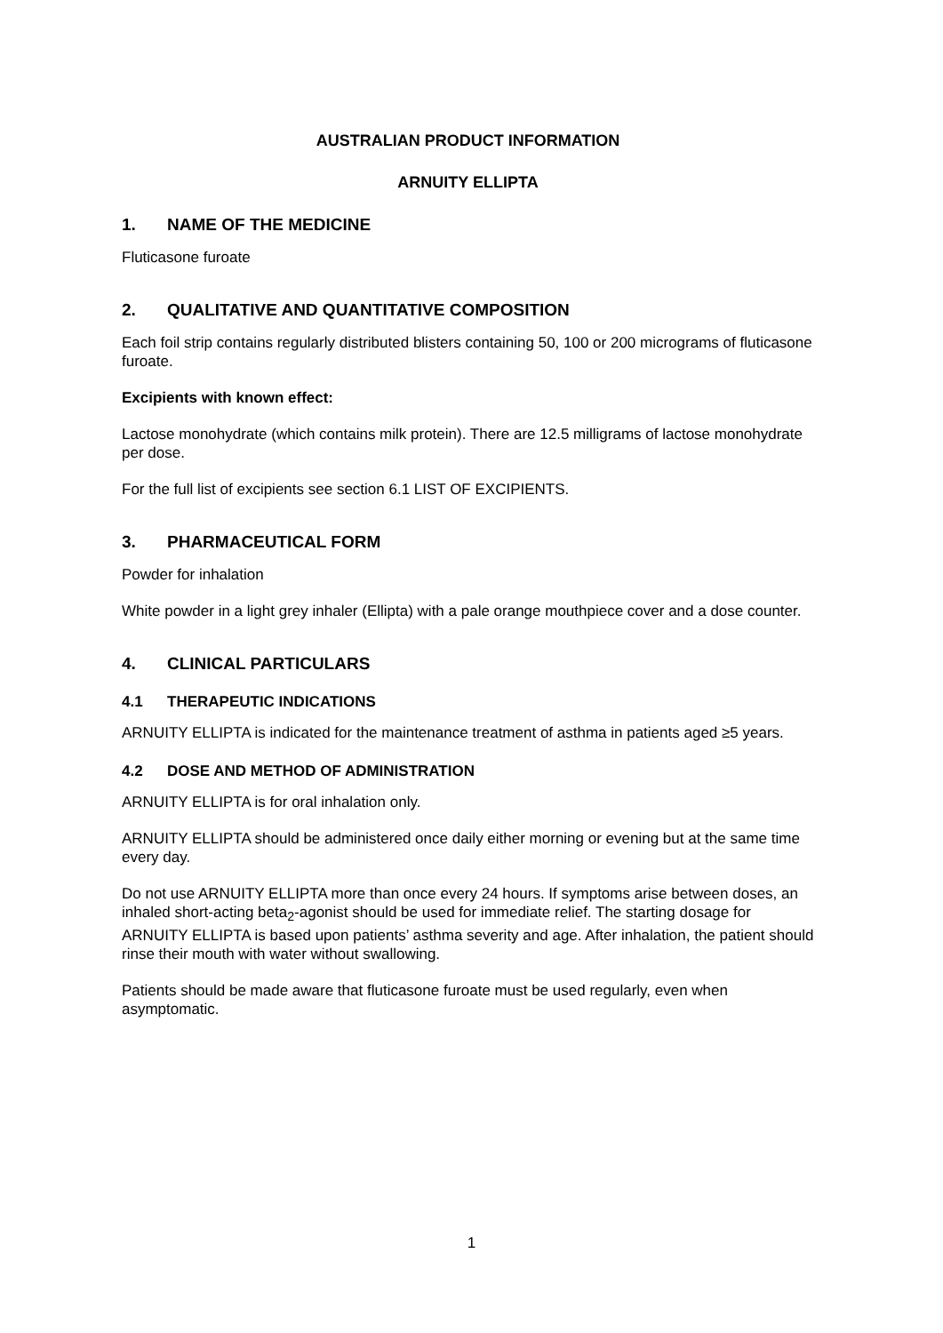AUSTRALIAN PRODUCT INFORMATION
ARNUITY ELLIPTA
1. NAME OF THE MEDICINE
Fluticasone furoate
2. QUALITATIVE AND QUANTITATIVE COMPOSITION
Each foil strip contains regularly distributed blisters containing 50, 100 or 200 micrograms of fluticasone furoate.
Excipients with known effect:
Lactose monohydrate (which contains milk protein). There are 12.5 milligrams of lactose monohydrate per dose.
For the full list of excipients see section 6.1 LIST OF EXCIPIENTS.
3. PHARMACEUTICAL FORM
Powder for inhalation
White powder in a light grey inhaler (Ellipta) with a pale orange mouthpiece cover and a dose counter.
4. CLINICAL PARTICULARS
4.1 THERAPEUTIC INDICATIONS
ARNUITY ELLIPTA is indicated for the maintenance treatment of asthma in patients aged ≥5 years.
4.2 DOSE AND METHOD OF ADMINISTRATION
ARNUITY ELLIPTA is for oral inhalation only.
ARNUITY ELLIPTA should be administered once daily either morning or evening but at the same time every day.
Do not use ARNUITY ELLIPTA more than once every 24 hours. If symptoms arise between doses, an inhaled short-acting beta<sub>2</sub>-agonist should be used for immediate relief. The starting dosage for ARNUITY ELLIPTA is based upon patients’ asthma severity and age. After inhalation, the patient should rinse their mouth with water without swallowing.
Patients should be made aware that fluticasone furoate must be used regularly, even when asymptomatic.
1